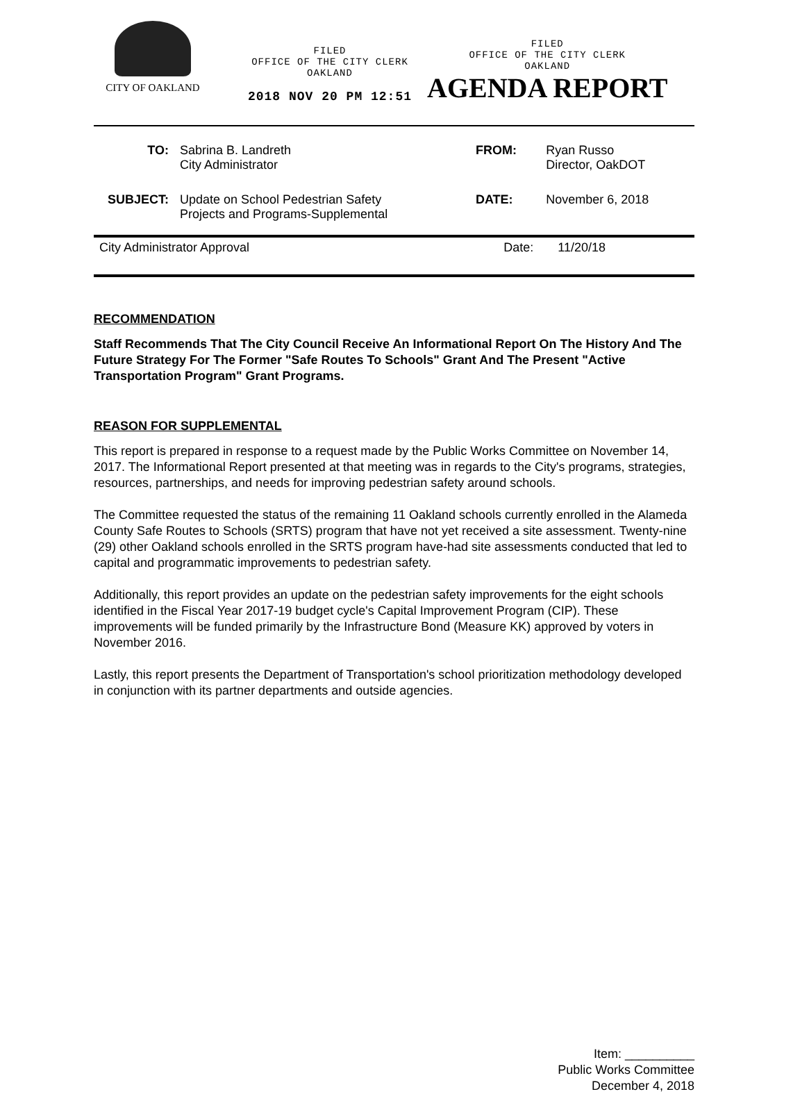CITY OF OAKLAND
FILED
OFFICE OF THE CITY CLERK
OAKLAND
2018 NOV 20 PM 12:51
FILED
OFFICE OF THE CITY CLERK
OAKLAND
AGENDA REPORT
| TO: | Sabrina B. Landreth City Administrator | FROM: | Ryan Russo Director, OakDOT |
| SUBJECT: | Update on School Pedestrian Safety Projects and Programs-Supplemental | DATE: | November 6, 2018 |
City Administrator Approval Date: 11/20/18
RECOMMENDATION
Staff Recommends That The City Council Receive An Informational Report On The History And The Future Strategy For The Former "Safe Routes To Schools" Grant And The Present "Active Transportation Program" Grant Programs.
REASON FOR SUPPLEMENTAL
This report is prepared in response to a request made by the Public Works Committee on November 14, 2017. The Informational Report presented at that meeting was in regards to the City's programs, strategies, resources, partnerships, and needs for improving pedestrian safety around schools.
The Committee requested the status of the remaining 11 Oakland schools currently enrolled in the Alameda County Safe Routes to Schools (SRTS) program that have not yet received a site assessment. Twenty-nine (29) other Oakland schools enrolled in the SRTS program have-had site assessments conducted that led to capital and programmatic improvements to pedestrian safety.
Additionally, this report provides an update on the pedestrian safety improvements for the eight schools identified in the Fiscal Year 2017-19 budget cycle's Capital Improvement Program (CIP). These improvements will be funded primarily by the Infrastructure Bond (Measure KK) approved by voters in November 2016.
Lastly, this report presents the Department of Transportation's school prioritization methodology developed in conjunction with its partner departments and outside agencies.
Item: __________
Public Works Committee
December 4, 2018